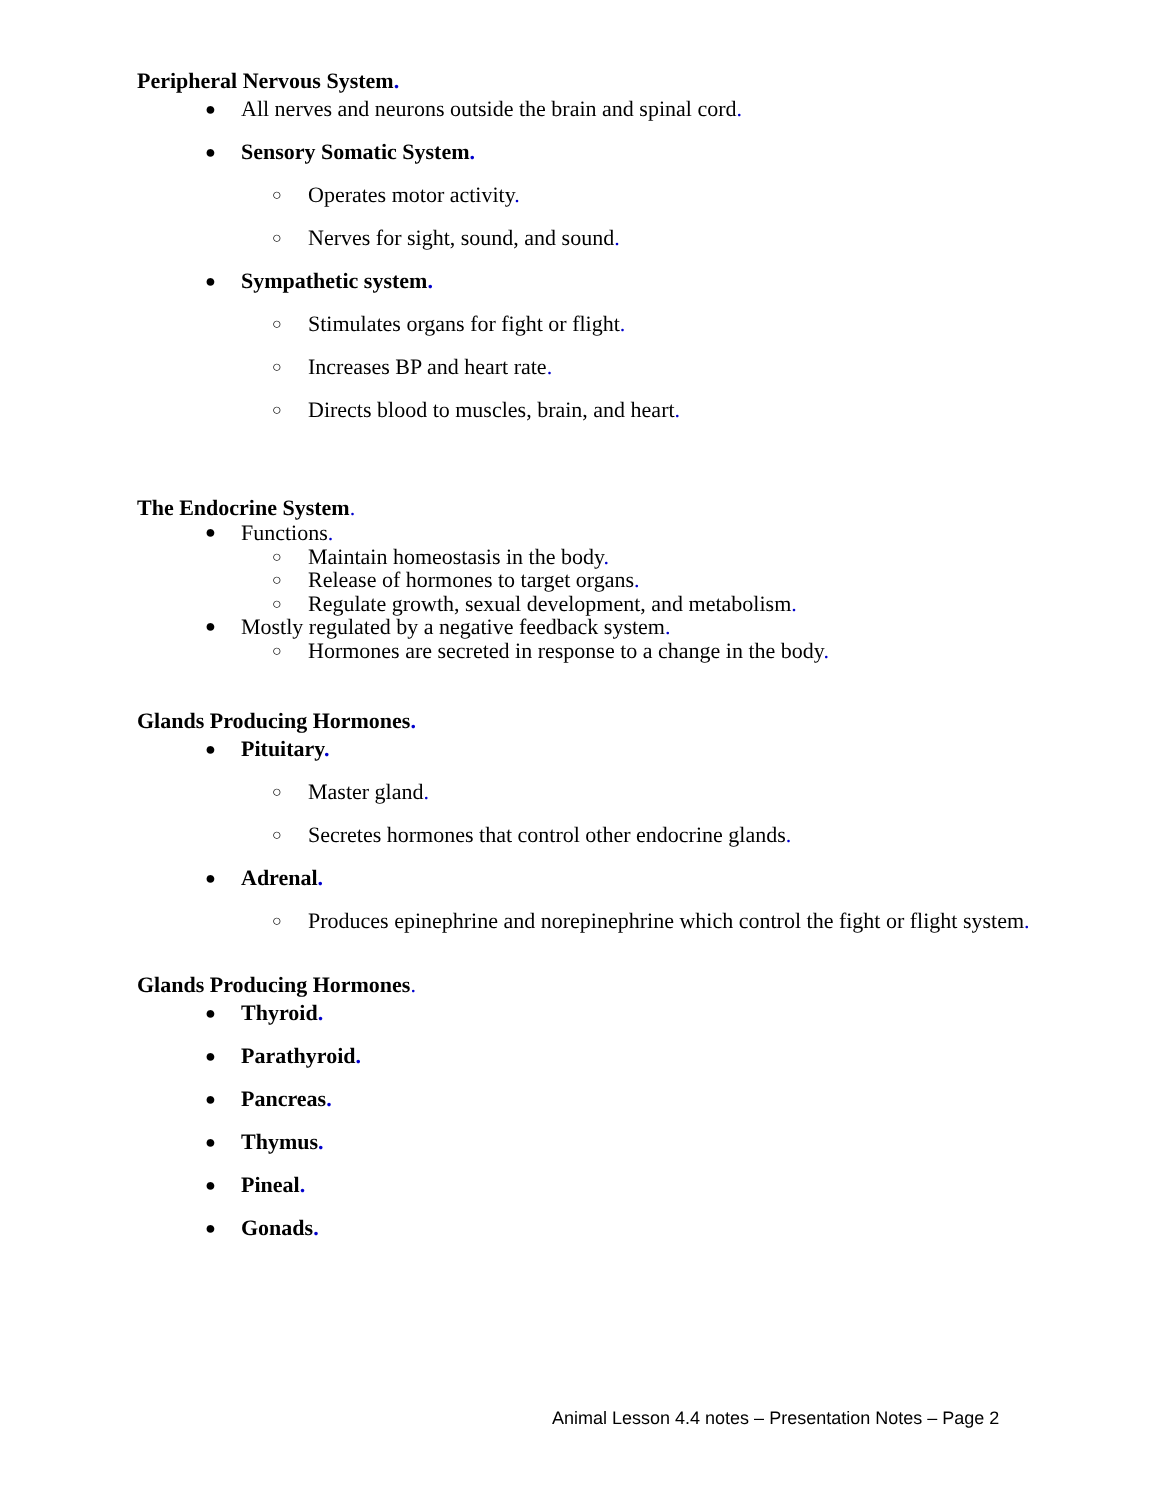Peripheral Nervous System.
● All nerves and neurons outside the brain and spinal cord.
● Sensory Somatic System.
○ Operates motor activity.
○ Nerves for sight, sound, and sound.
● Sympathetic system.
○ Stimulates organs for fight or flight.
○ Increases BP and heart rate.
○ Directs blood to muscles, brain, and heart.
The Endocrine System.
● Functions.
○ Maintain homeostasis in the body.
○ Release of hormones to target organs.
○ Regulate growth, sexual development, and metabolism.
● Mostly regulated by a negative feedback system.
○ Hormones are secreted in response to a change in the body.
Glands Producing Hormones.
● Pituitary.
○ Master gland.
○ Secretes hormones that control other endocrine glands.
● Adrenal.
○ Produces epinephrine and norepinephrine which control the fight or flight system.
Glands Producing Hormones.
● Thyroid.
● Parathyroid.
● Pancreas.
● Thymus.
● Pineal.
● Gonads.
Animal Lesson 4.4 notes – Presentation Notes – Page 2